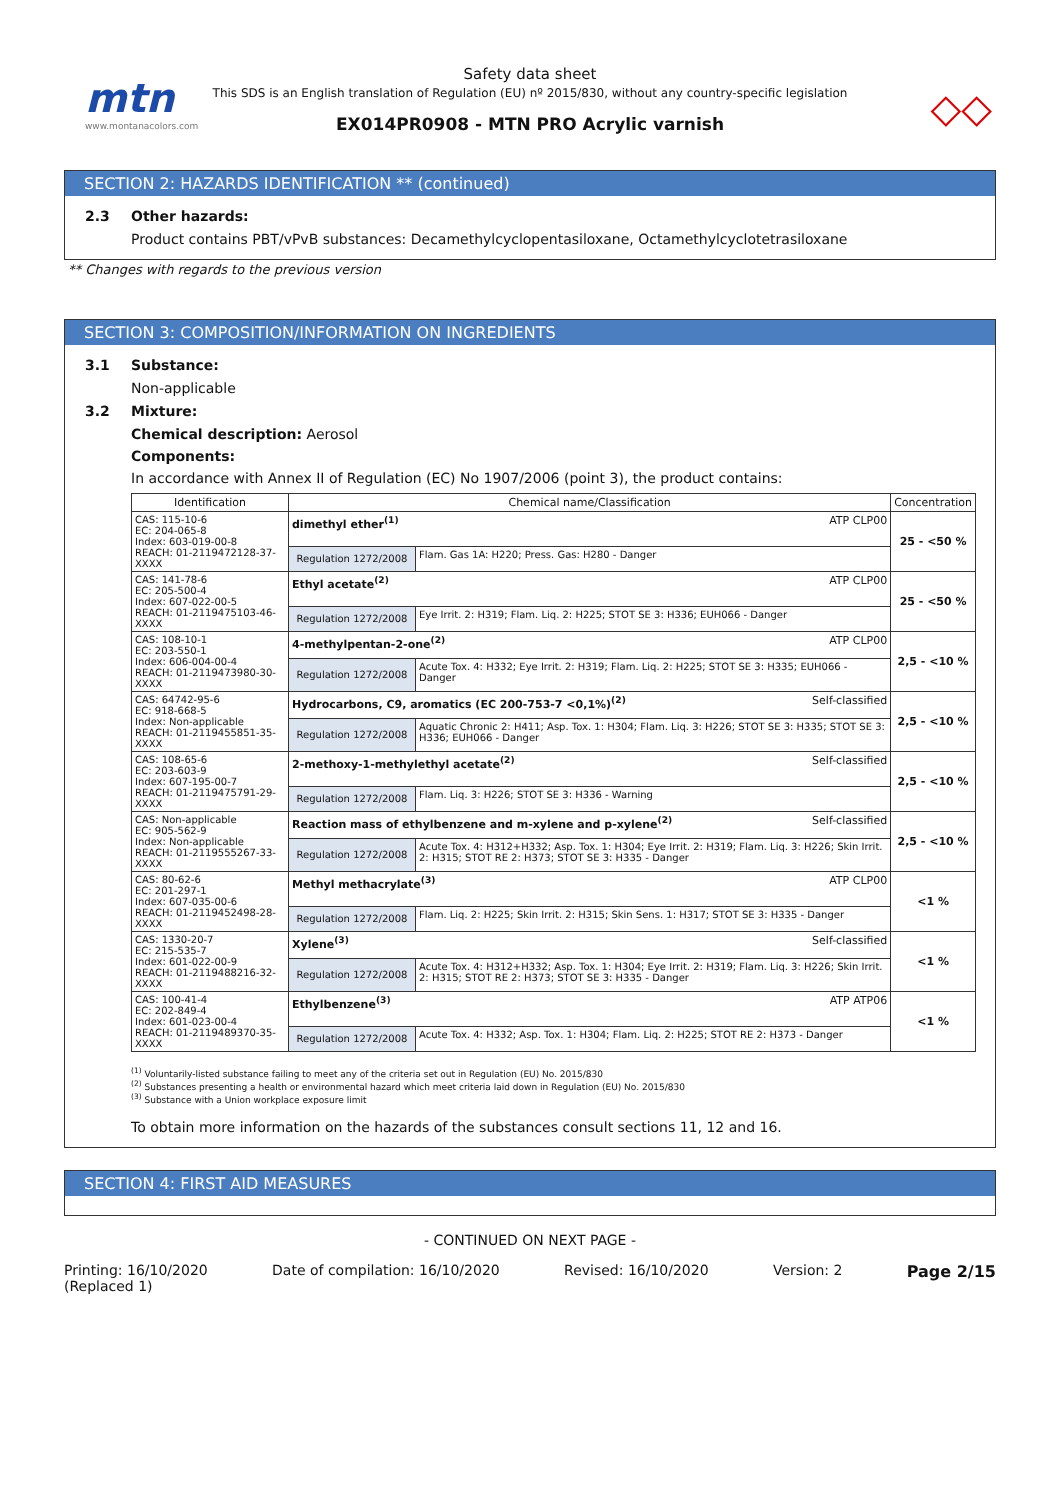mtn
www.montanacolors.com
Safety data sheet
This SDS is an English translation of Regulation (EU) nº 2015/830, without any country-specific legislation
EX014PR0908 - MTN PRO Acrylic varnish
◇◇
SECTION 2: HAZARDS IDENTIFICATION ** (continued)
2.3 Other hazards:
Product contains PBT/vPvB substances: Decamethylcyclopentasiloxane, Octamethylcyclotetrasiloxane
** Changes with regards to the previous version
SECTION 3: COMPOSITION/INFORMATION ON INGREDIENTS
3.1 Substance:
Non-applicable
3.2 Mixture:
Chemical description: Aerosol
Components:
In accordance with Annex II of Regulation (EC) No 1907/2006 (point 3), the product contains:
| Identification | Chemical name/Classification | | Concentration |
| --- | --- | --- | --- |
| CAS: 115-10-6 EC: 204-065-8 Index: 603-019-00-8 REACH: 01-2119472128-37-XXXX | dimethyl ether<sup>(1)</sup> ATP CLP00 | | 25 - <50 % |
| | Regulation 1272/2008 | Flam. Gas 1A: H220; Press. Gas: H280 - Danger | |
| CAS: 141-78-6 EC: 205-500-4 Index: 607-022-00-5 REACH: 01-2119475103-46-XXXX | Ethyl acetate<sup>(2)</sup> ATP CLP00 | | 25 - <50 % |
| | Regulation 1272/2008 | Eye Irrit. 2: H319; Flam. Liq. 2: H225; STOT SE 3: H336; EUH066 - Danger | |
| CAS: 108-10-1 EC: 203-550-1 Index: 606-004-00-4 REACH: 01-2119473980-30-XXXX | 4-methylpentan-2-one<sup>(2)</sup> ATP CLP00 | | 2,5 - <10 % |
| | Regulation 1272/2008 | Acute Tox. 4: H332; Eye Irrit. 2: H319; Flam. Liq. 2: H225; STOT SE 3: H335; EUH066 - Danger | |
| CAS: 64742-95-6 EC: 918-668-5 Index: Non-applicable REACH: 01-2119455851-35-XXXX | Hydrocarbons, C9, aromatics (EC 200-753-7 <0,1%)<sup>(2)</sup> Self-classified | | 2,5 - <10 % |
| | Regulation 1272/2008 | Aquatic Chronic 2: H411; Asp. Tox. 1: H304; Flam. Liq. 3: H226; STOT SE 3: H335; STOT SE 3: H336; EUH066 - Danger | |
| CAS: 108-65-6 EC: 203-603-9 Index: 607-195-00-7 REACH: 01-2119475791-29-XXXX | 2-methoxy-1-methylethyl acetate<sup>(2)</sup> Self-classified | | 2,5 - <10 % |
| | Regulation 1272/2008 | Flam. Liq. 3: H226; STOT SE 3: H336 - Warning | |
| CAS: Non-applicable EC: 905-562-9 Index: Non-applicable REACH: 01-2119555267-33-XXXX | Reaction mass of ethylbenzene and m-xylene and p-xylene<sup>(2)</sup> Self-classified | | 2,5 - <10 % |
| | Regulation 1272/2008 | Acute Tox. 4: H312+H332; Asp. Tox. 1: H304; Eye Irrit. 2: H319; Flam. Liq. 3: H226; Skin Irrit. 2: H315; STOT RE 2: H373; STOT SE 3: H335 - Danger | |
| CAS: 80-62-6 EC: 201-297-1 Index: 607-035-00-6 REACH: 01-2119452498-28-XXXX | Methyl methacrylate<sup>(3)</sup> ATP CLP00 | | <1 % |
| | Regulation 1272/2008 | Flam. Liq. 2: H225; Skin Irrit. 2: H315; Skin Sens. 1: H317; STOT SE 3: H335 - Danger | |
| CAS: 1330-20-7 EC: 215-535-7 Index: 601-022-00-9 REACH: 01-2119488216-32-XXXX | Xylene<sup>(3)</sup> Self-classified | | <1 % |
| | Regulation 1272/2008 | Acute Tox. 4: H312+H332; Asp. Tox. 1: H304; Eye Irrit. 2: H319; Flam. Liq. 3: H226; Skin Irrit. 2: H315; STOT RE 2: H373; STOT SE 3: H335 - Danger | |
| CAS: 100-41-4 EC: 202-849-4 Index: 601-023-00-4 REACH: 01-2119489370-35-XXXX | Ethylbenzene<sup>(3)</sup> ATP ATP06 | | <1 % |
| | Regulation 1272/2008 | Acute Tox. 4: H332; Asp. Tox. 1: H304; Flam. Liq. 2: H225; STOT RE 2: H373 - Danger | |
<sup>(1)</sup> Voluntarily-listed substance failing to meet any of the criteria set out in Regulation (EU) No. 2015/830
<sup>(2)</sup> Substances presenting a health or environmental hazard which meet criteria laid down in Regulation (EU) No. 2015/830
<sup>(3)</sup> Substance with a Union workplace exposure limit
To obtain more information on the hazards of the substances consult sections 11, 12 and 16.
SECTION 4: FIRST AID MEASURES
- CONTINUED ON NEXT PAGE -
Printing: 16/10/2020
(Replaced 1) Date of compilation: 16/10/2020 Revised: 16/10/2020 Version: 2 Page 2/15